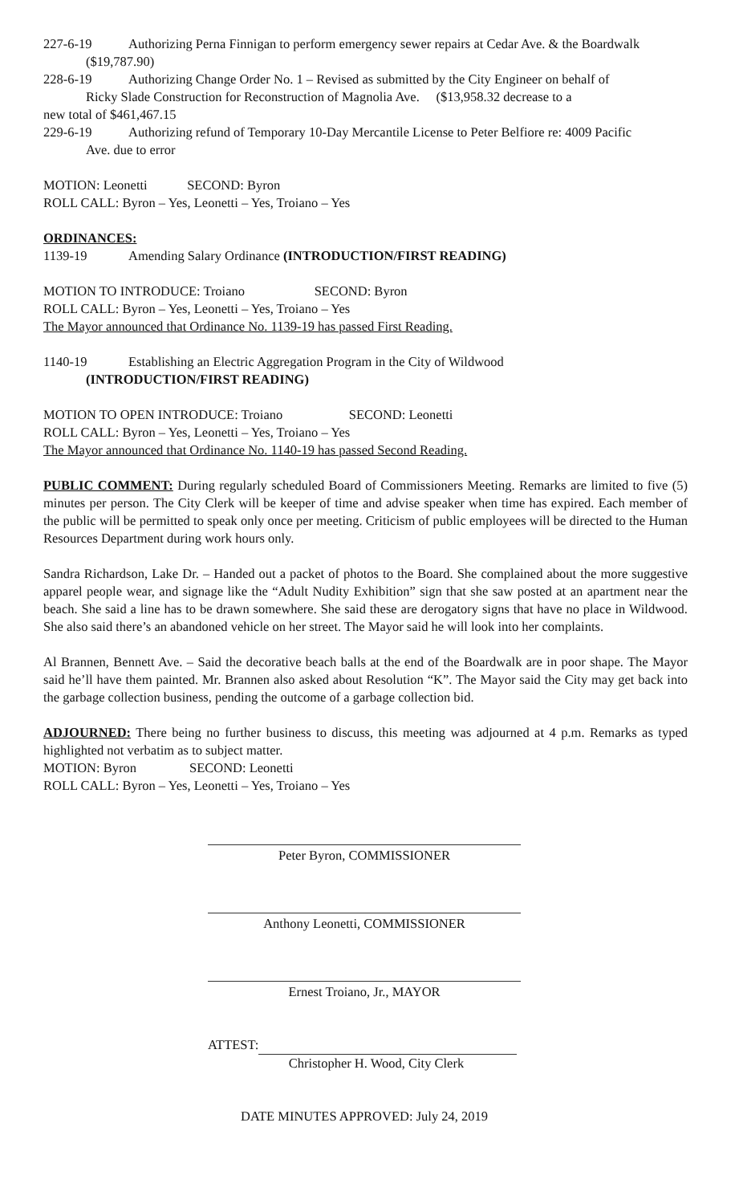227-6-19 Authorizing Perna Finnigan to perform emergency sewer repairs at Cedar Ave. & the Boardwalk
($19,787.90)
228-6-19 Authorizing Change Order No. 1 – Revised as submitted by the City Engineer on behalf of
Ricky Slade Construction for Reconstruction of Magnolia Ave. ($13,958.32 decrease to a
new total of $461,467.15
229-6-19 Authorizing refund of Temporary 10-Day Mercantile License to Peter Belfiore re: 4009 Pacific
Ave. due to error
MOTION: Leonetti SECOND: Byron
ROLL CALL: Byron – Yes, Leonetti – Yes, Troiano – Yes
ORDINANCES:
1139-19 Amending Salary Ordinance (INTRODUCTION/FIRST READING)
MOTION TO INTRODUCE: Troiano SECOND: Byron
ROLL CALL: Byron – Yes, Leonetti – Yes, Troiano – Yes
The Mayor announced that Ordinance No. 1139-19 has passed First Reading.
1140-19 Establishing an Electric Aggregation Program in the City of Wildwood
(INTRODUCTION/FIRST READING)
MOTION TO OPEN INTRODUCE: Troiano SECOND: Leonetti
ROLL CALL: Byron – Yes, Leonetti – Yes, Troiano – Yes
The Mayor announced that Ordinance No. 1140-19 has passed Second Reading.
PUBLIC COMMENT: During regularly scheduled Board of Commissioners Meeting. Remarks are limited to five (5) minutes per person. The City Clerk will be keeper of time and advise speaker when time has expired. Each member of the public will be permitted to speak only once per meeting. Criticism of public employees will be directed to the Human Resources Department during work hours only.
Sandra Richardson, Lake Dr. – Handed out a packet of photos to the Board. She complained about the more suggestive apparel people wear, and signage like the “Adult Nudity Exhibition” sign that she saw posted at an apartment near the beach. She said a line has to be drawn somewhere. She said these are derogatory signs that have no place in Wildwood. She also said there’s an abandoned vehicle on her street. The Mayor said he will look into her complaints.
Al Brannen, Bennett Ave. – Said the decorative beach balls at the end of the Boardwalk are in poor shape. The Mayor said he’ll have them painted. Mr. Brannen also asked about Resolution “K”. The Mayor said the City may get back into the garbage collection business, pending the outcome of a garbage collection bid.
ADJOURNED: There being no further business to discuss, this meeting was adjourned at 4 p.m. Remarks as typed highlighted not verbatim as to subject matter.
MOTION: Byron SECOND: Leonetti
ROLL CALL: Byron – Yes, Leonetti – Yes, Troiano – Yes
Peter Byron, COMMISSIONER
Anthony Leonetti, COMMISSIONER
Ernest Troiano, Jr., MAYOR
ATTEST:
Christopher H. Wood, City Clerk
DATE MINUTES APPROVED: July 24, 2019